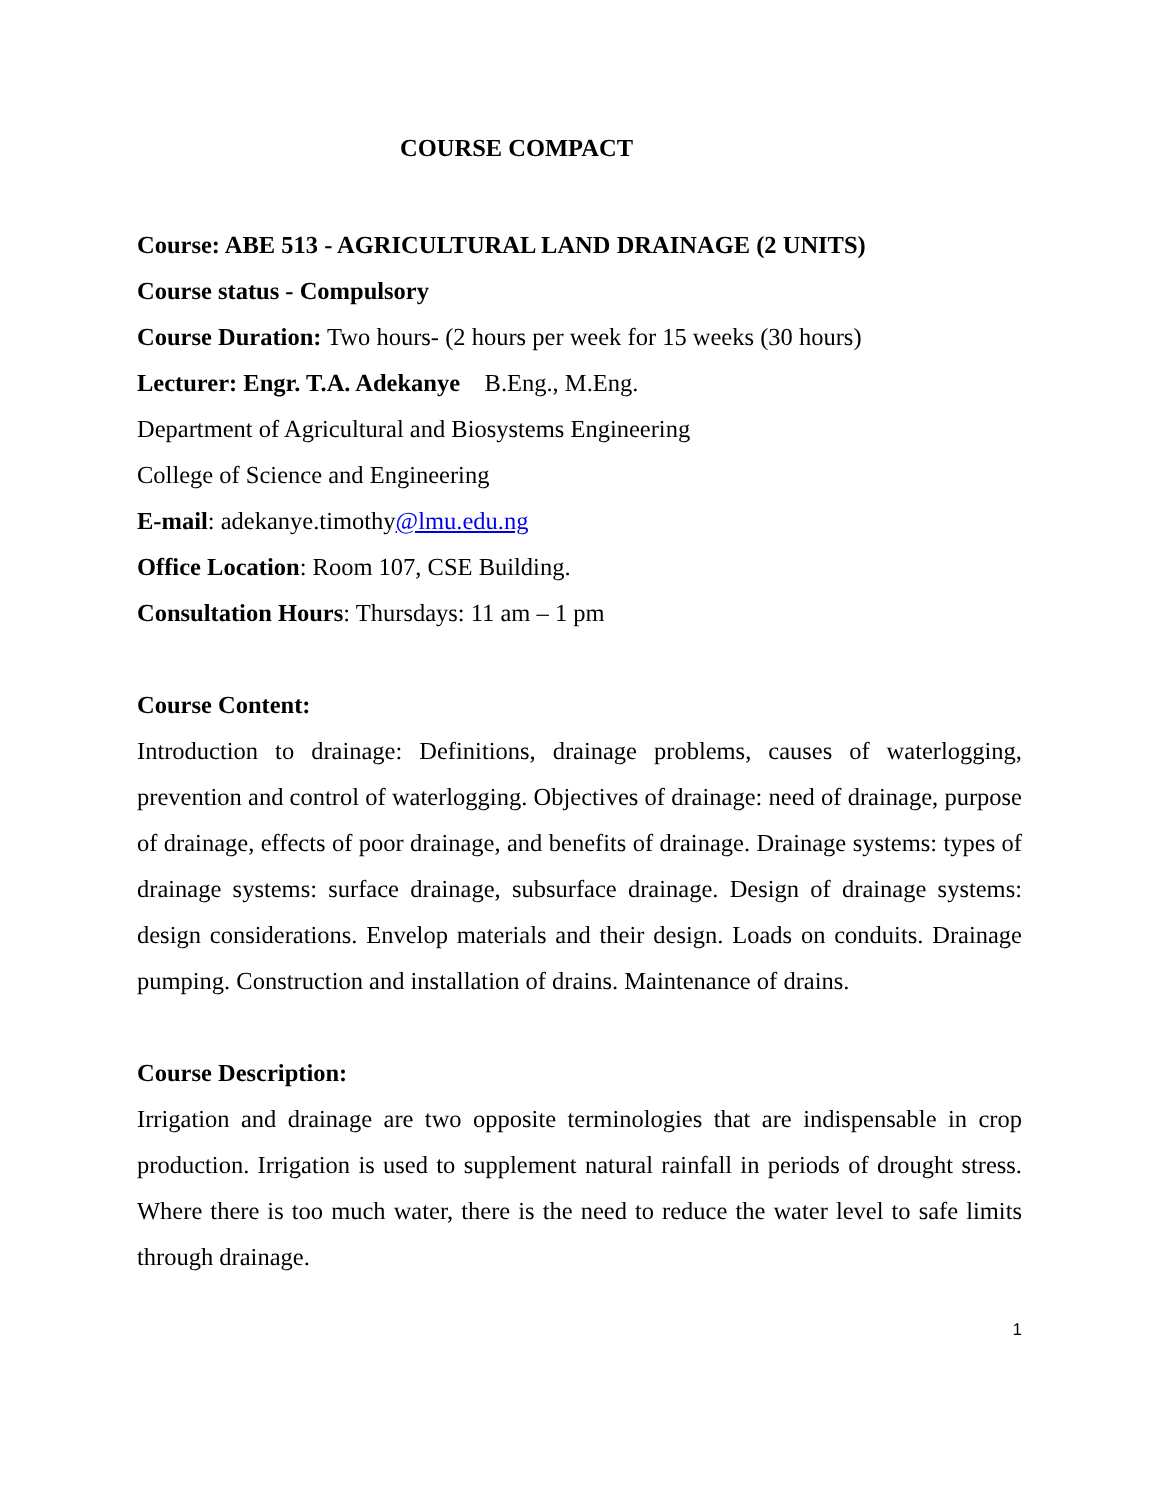COURSE COMPACT
Course: ABE 513 - AGRICULTURAL LAND DRAINAGE (2 UNITS)
Course status - Compulsory
Course Duration: Two hours- (2 hours per week for 15 weeks (30 hours)
Lecturer: Engr. T.A. Adekanye B.Eng., M.Eng.
Department of Agricultural and Biosystems Engineering
College of Science and Engineering
E-mail: adekanye.timothy@lmu.edu.ng
Office Location: Room 107, CSE Building.
Consultation Hours: Thursdays: 11 am – 1 pm
Course Content:
Introduction to drainage: Definitions, drainage problems, causes of waterlogging, prevention and control of waterlogging. Objectives of drainage: need of drainage, purpose of drainage, effects of poor drainage, and benefits of drainage. Drainage systems: types of drainage systems: surface drainage, subsurface drainage. Design of drainage systems: design considerations. Envelop materials and their design. Loads on conduits. Drainage pumping. Construction and installation of drains. Maintenance of drains.
Course Description:
Irrigation and drainage are two opposite terminologies that are indispensable in crop production. Irrigation is used to supplement natural rainfall in periods of drought stress. Where there is too much water, there is the need to reduce the water level to safe limits through drainage.
1